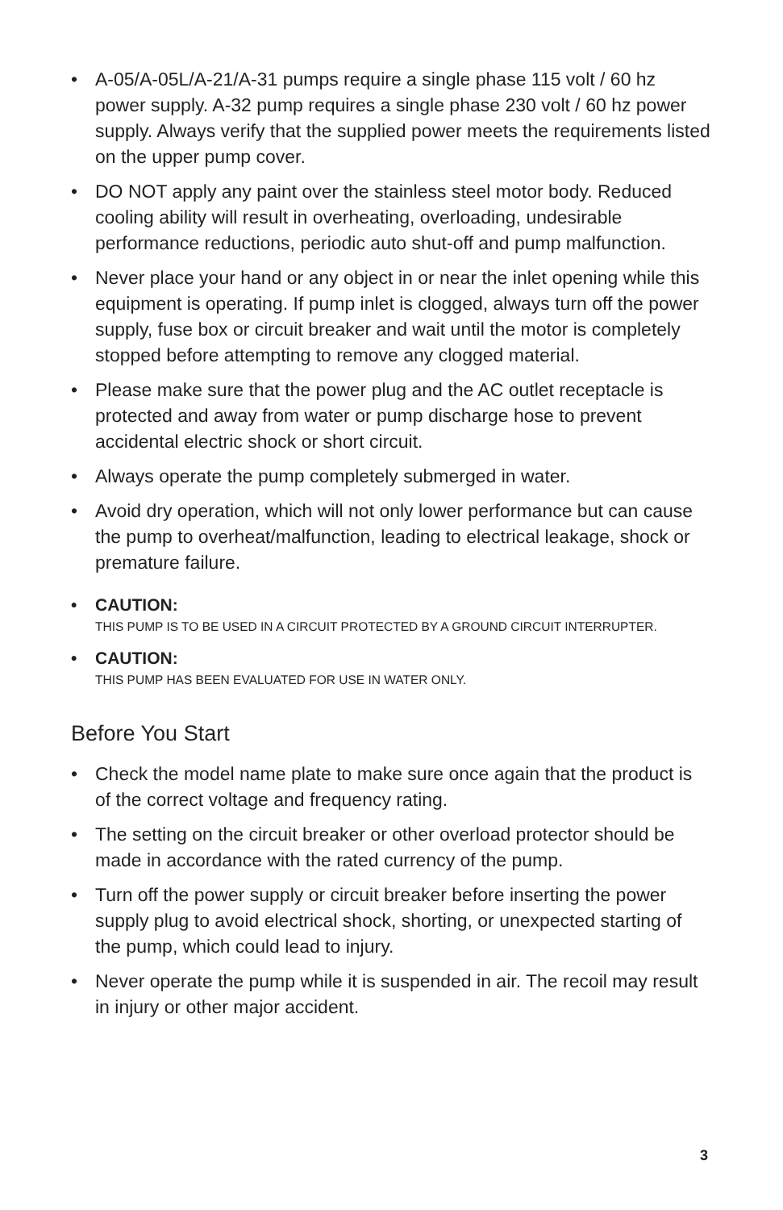• A-05/A-05L/A-21/A-31 pumps require a single phase 115 volt / 60 hz power supply. A-32 pump requires a single phase 230 volt / 60 hz power supply. Always verify that the supplied power meets the requirements listed on the upper pump cover.
• DO NOT apply any paint over the stainless steel motor body. Reduced cooling ability will result in overheating, overloading, undesirable performance reductions, periodic auto shut-off and pump malfunction.
• Never place your hand or any object in or near the inlet opening while this equipment is operating. If pump inlet is clogged, always turn off the power supply, fuse box or circuit breaker and wait until the motor is completely stopped before attempting to remove any clogged material.
• Please make sure that the power plug and the AC outlet receptacle is protected and away from water or pump discharge hose to prevent accidental electric shock or short circuit.
• Always operate the pump completely submerged in water.
• Avoid dry operation, which will not only lower performance but can cause the pump to overheat/malfunction, leading to electrical leakage, shock or premature failure.
• CAUTION:
THIS PUMP IS TO BE USED IN A CIRCUIT PROTECTED BY A GROUND CIRCUIT INTERRUPTER.
• CAUTION:
THIS PUMP HAS BEEN EVALUATED FOR USE IN WATER ONLY.
Before You Start
• Check the model name plate to make sure once again that the product is of the correct voltage and frequency rating.
• The setting on the circuit breaker or other overload protector should be made in accordance with the rated currency of the pump.
• Turn off the power supply or circuit breaker before inserting the power supply plug to avoid electrical shock, shorting, or unexpected starting of the pump, which could lead to injury.
• Never operate the pump while it is suspended in air. The recoil may result in injury or other major accident.
3